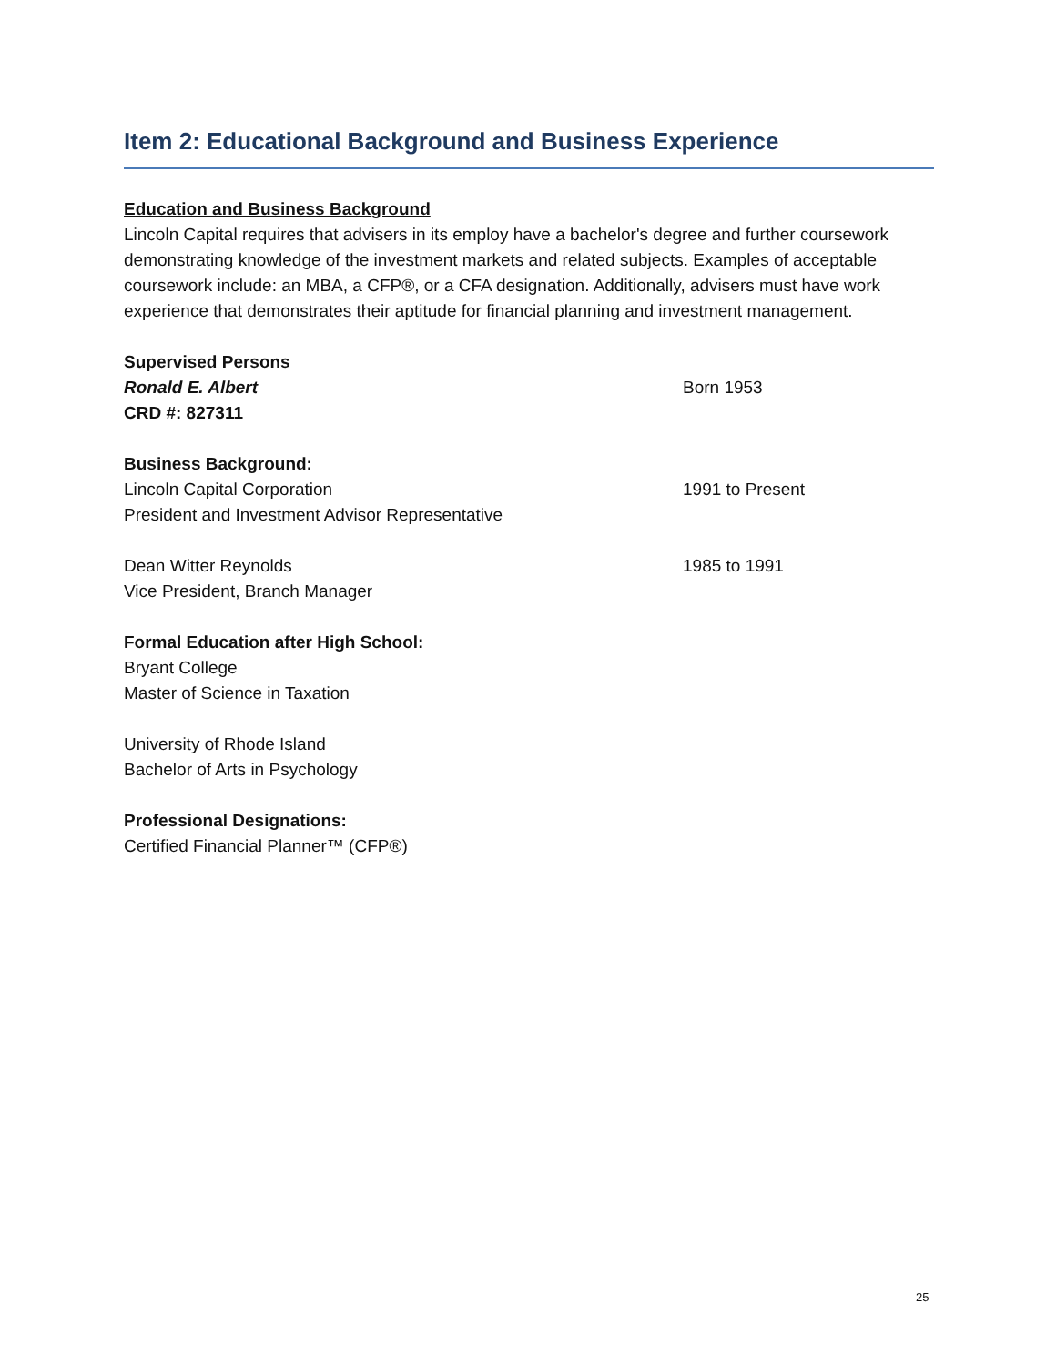Item 2: Educational Background and Business Experience
Education and Business Background
Lincoln Capital requires that advisers in its employ have a bachelor's degree and further coursework demonstrating knowledge of the investment markets and related subjects. Examples of acceptable coursework include: an MBA, a CFP®, or a CFA designation. Additionally, advisers must have work experience that demonstrates their aptitude for financial planning and investment management.
Supervised Persons
Ronald E. Albert Born 1953
CRD #: 827311
Business Background:
Lincoln Capital Corporation 1991 to Present
President and Investment Advisor Representative
Dean Witter Reynolds 1985 to 1991
Vice President, Branch Manager
Formal Education after High School:
Bryant College
Master of Science in Taxation
University of Rhode Island
Bachelor of Arts in Psychology
Professional Designations:
Certified Financial Planner™ (CFP®)
25